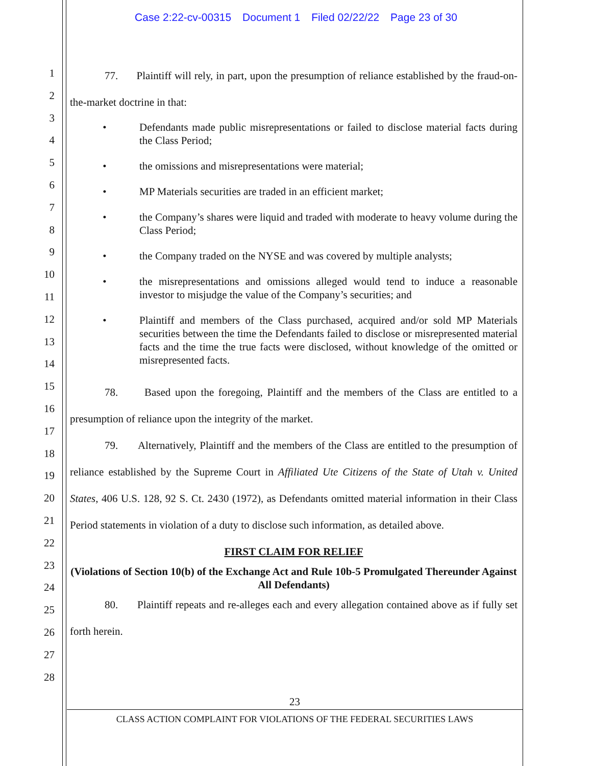Case 2:22-cv-00315 Document 1 Filed 02/22/22 Page 23 of 30
1
2
3
4
5
6
7
8
9
10
11
12
13
14
15
16
17
18
19
20
21
22
23
24
25
26
27
28
77. Plaintiff will rely, in part, upon the presumption of reliance established by the fraud-on-the-market doctrine in that:
• Defendants made public misrepresentations or failed to disclose material facts during the Class Period;
• the omissions and misrepresentations were material;
• MP Materials securities are traded in an efficient market;
• the Company’s shares were liquid and traded with moderate to heavy volume during the Class Period;
• the Company traded on the NYSE and was covered by multiple analysts;
• the misrepresentations and omissions alleged would tend to induce a reasonable investor to misjudge the value of the Company’s securities; and
• Plaintiff and members of the Class purchased, acquired and/or sold MP Materials securities between the time the Defendants failed to disclose or misrepresented material facts and the time the true facts were disclosed, without knowledge of the omitted or misrepresented facts.
78. Based upon the foregoing, Plaintiff and the members of the Class are entitled to a presumption of reliance upon the integrity of the market.
79. Alternatively, Plaintiff and the members of the Class are entitled to the presumption of reliance established by the Supreme Court in Affiliated Ute Citizens of the State of Utah v. United States, 406 U.S. 128, 92 S. Ct. 2430 (1972), as Defendants omitted material information in their Class Period statements in violation of a duty to disclose such information, as detailed above.
FIRST CLAIM FOR RELIEF
(Violations of Section 10(b) of the Exchange Act and Rule 10b-5 Promulgated Thereunder Against All Defendants)
80. Plaintiff repeats and re-alleges each and every allegation contained above as if fully set forth herein.
23
CLASS ACTION COMPLAINT FOR VIOLATIONS OF THE FEDERAL SECURITIES LAWS